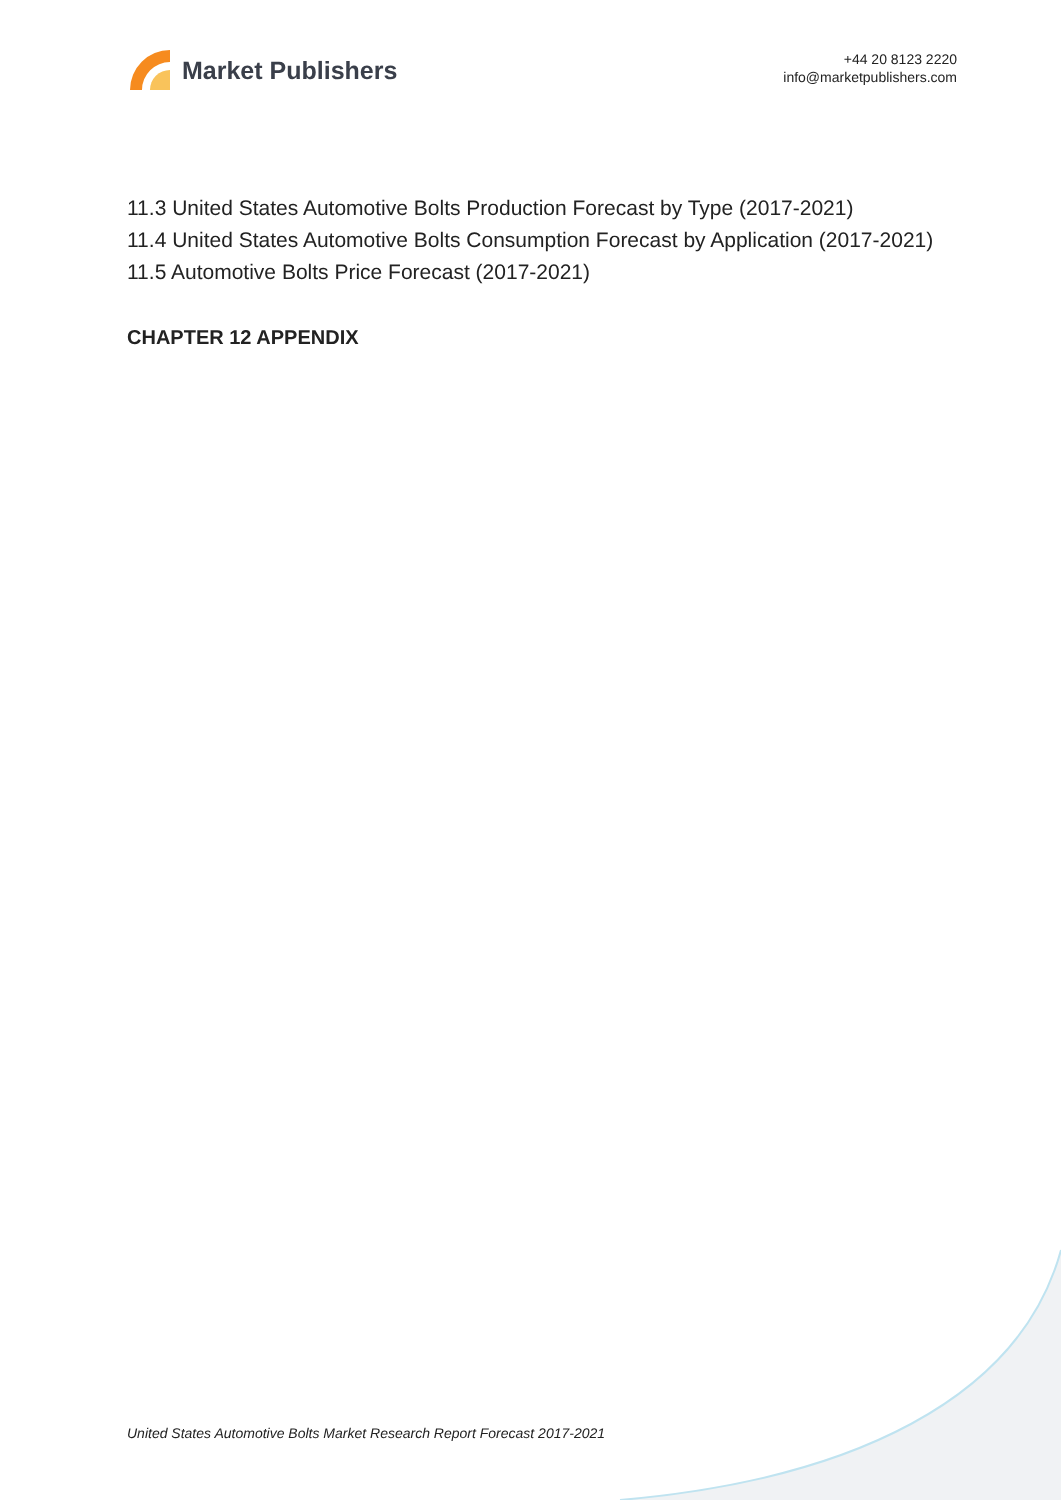Market Publishers
+44 20 8123 2220
info@marketpublishers.com
11.3 United States Automotive Bolts Production Forecast by Type (2017-2021)
11.4 United States Automotive Bolts Consumption Forecast by Application (2017-2021)
11.5 Automotive Bolts Price Forecast (2017-2021)
CHAPTER 12 APPENDIX
United States Automotive Bolts Market Research Report Forecast 2017-2021